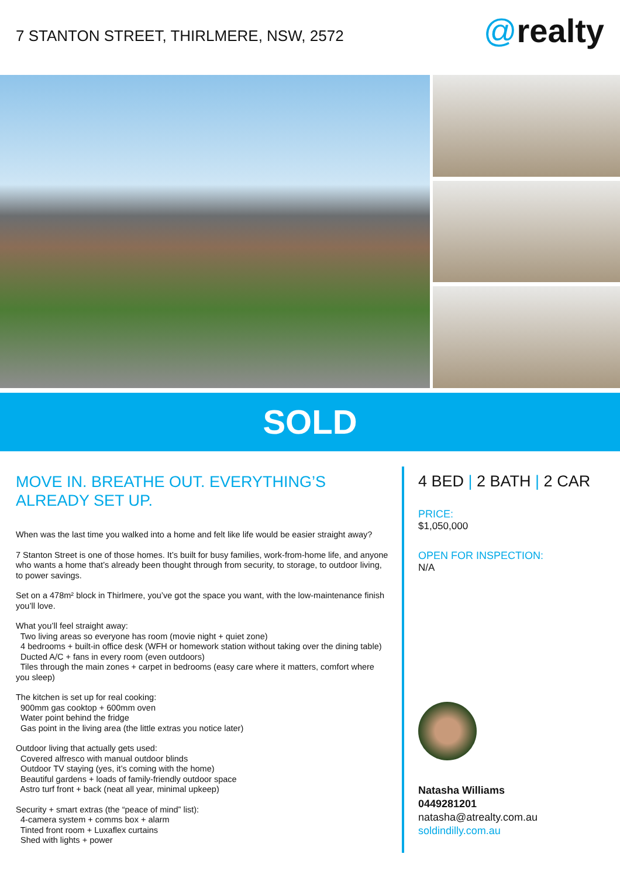7 STANTON STREET, THIRLMERE, NSW, 2572
@realty
SOLD
MOVE IN. BREATHE OUT. EVERYTHING’S ALREADY SET UP.
When was the last time you walked into a home and felt like life would be easier straight away?
7 Stanton Street is one of those homes. It’s built for busy families, work-from-home life, and anyone who wants a home that’s already been thought through from security, to storage, to outdoor living, to power savings.
Set on a 478m² block in Thirlmere, you’ve got the space you want, with the low-maintenance finish you’ll love.
What you’ll feel straight away:
Two living areas so everyone has room (movie night + quiet zone)
4 bedrooms + built-in office desk (WFH or homework station without taking over the dining table)
Ducted A/C + fans in every room (even outdoors)
Tiles through the main zones + carpet in bedrooms (easy care where it matters, comfort where you sleep)
The kitchen is set up for real cooking:
900mm gas cooktop + 600mm oven
Water point behind the fridge
Gas point in the living area (the little extras you notice later)
Outdoor living that actually gets used:
Covered alfresco with manual outdoor blinds
Outdoor TV staying (yes, it’s coming with the home)
Beautiful gardens + loads of family-friendly outdoor space
Astro turf front + back (neat all year, minimal upkeep)
Security + smart extras (the “peace of mind” list):
4-camera system + comms box + alarm
Tinted front room + Luxaflex curtains
Shed with lights + power
4 BED | 2 BATH | 2 CAR
PRICE:
$1,050,000
OPEN FOR INSPECTION:
N/A
Natasha Williams
0449281201
natasha@atrealty.com.au
soldindilly.com.au